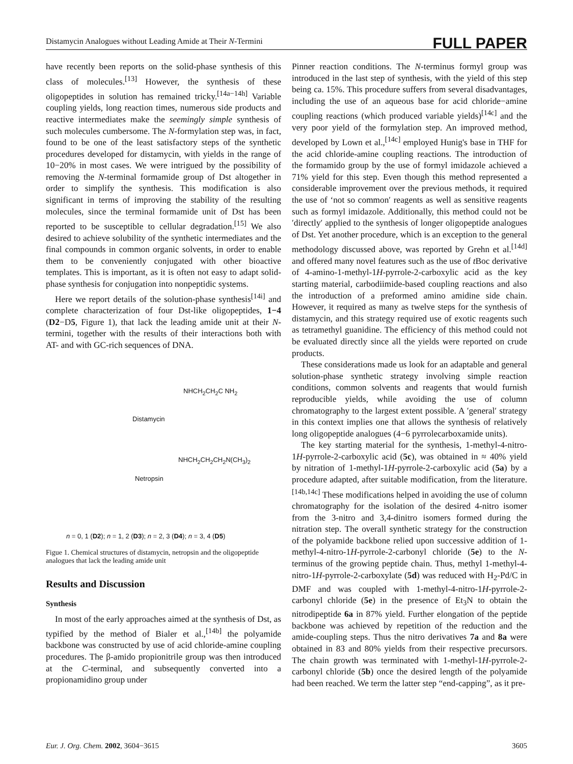Distamycin Analogues without Leading Amide at Their N-Termini FULL PAPER
have recently been reports on the solid-phase synthesis of this class of molecules.<sup>[13]</sup> However, the synthesis of these oligopeptides in solution has remained tricky.<sup>[14a−14h]</sup> Variable coupling yields, long reaction times, numerous side products and reactive intermediates make the seemingly simple synthesis of such molecules cumbersome. The N-formylation step was, in fact, found to be one of the least satisfactory steps of the synthetic procedures developed for distamycin, with yields in the range of 10−20% in most cases. We were intrigued by the possibility of removing the N-terminal formamide group of Dst altogether in order to simplify the synthesis. This modification is also significant in terms of improving the stability of the resulting molecules, since the terminal formamide unit of Dst has been reported to be susceptible to cellular degradation.<sup>[15]</sup> We also desired to achieve solubility of the synthetic intermediates and the final compounds in common organic solvents, in order to enable them to be conveniently conjugated with other bioactive templates. This is important, as it is often not easy to adapt solid-phase synthesis for conjugation into nonpeptidic systems.
Here we report details of the solution-phase synthesis<sup>[14i]</sup> and complete characterization of four Dst-like oligopeptides, 1−4 (D2−D5, Figure 1), that lack the leading amide unit at their N-termini, together with the results of their interactions both with AT- and with GC-rich sequences of DNA.
Distamycin
Netropsin
NHCH<sub>2</sub>CH<sub>2</sub>C NH<sub>2</sub>
NHCH<sub>2</sub>CH<sub>2</sub>CH<sub>2</sub>N(CH<sub>3</sub>)<sub>2</sub>
n = 0, 1 (D2); n = 1, 2 (D3); n = 2, 3 (D4); n = 3, 4 (D5)
Figue 1. Chemical structures of distamycin, netropsin and the oligopeptide analogues that lack the leading amide unit
Results and Discussion
Synthesis
In most of the early approaches aimed at the synthesis of Dst, as typified by the method of Bialer et al.,<sup>[14b]</sup> the polyamide backbone was constructed by use of acid chloride-amine coupling procedures. The β-amido propionitrile group was then introduced at the C-terminal, and subsequently converted into a propionamidino group under
Pinner reaction conditions. The N-terminus formyl group was introduced in the last step of synthesis, with the yield of this step being ca. 15%. This procedure suffers from several disadvantages, including the use of an aqueous base for acid chloride−amine coupling reactions (which produced variable yields)<sup>[14c]</sup> and the very poor yield of the formylation step. An improved method, developed by Lown et al.,<sup>[14c]</sup> employed Hunig's base in THF for the acid chloride-amine coupling reactions. The introduction of the formamido group by the use of formyl imidazole achieved a 71% yield for this step. Even though this method represented a considerable improvement over the previous methods, it required the use of ‘not so common′ reagents as well as sensitive reagents such as formyl imidazole. Additionally, this method could not be ′directly′ applied to the synthesis of longer oligopeptide analogues of Dst. Yet another procedure, which is an exception to the general methodology discussed above, was reported by Grehn et al.<sup>[14d]</sup> and offered many novel features such as the use of t Boc derivative of 4-amino-1-methyl-1H-pyrrole-2-carboxylic acid as the key starting material, carbodiimide-based coupling reactions and also the introduction of a preformed amino amidine side chain. However, it required as many as twelve steps for the synthesis of distamycin, and this strategy required use of exotic reagents such as tetramethyl guanidine. The efficiency of this method could not be evaluated directly since all the yields were reported on crude products.
These considerations made us look for an adaptable and general solution-phase synthetic strategy involving simple reaction conditions, common solvents and reagents that would furnish reproducible yields, while avoiding the use of column chromatography to the largest extent possible. A ′general′ strategy in this context implies one that allows the synthesis of relatively long oligopeptide analogues (4−6 pyrrolecarboxamide units).
The key starting material for the synthesis, 1-methyl-4-nitro-1H-pyrrole-2-carboxylic acid (5c), was obtained in ≈ 40% yield by nitration of 1-methyl-1H-pyrrole-2-carboxylic acid (5a) by a procedure adapted, after suitable modification, from the literature.<sup>[14b,14c]</sup> These modifications helped in avoiding the use of column chromatography for the isolation of the desired 4-nitro isomer from the 3-nitro and 3,4-dinitro isomers formed during the nitration step. The overall synthetic strategy for the construction of the polyamide backbone relied upon successive addition of 1-methyl-4-nitro-1H-pyrrole-2-carbonyl chloride (5e) to the N-terminus of the growing peptide chain. Thus, methyl 1-methyl-4-nitro-1H-pyrrole-2-carboxylate (5d) was reduced with H<sub>2</sub>-Pd/C in DMF and was coupled with 1-methyl-4-nitro-1H-pyrrole-2-carbonyl chloride (5e) in the presence of Et<sub>3</sub>N to obtain the nitrodipeptide 6a in 87% yield. Further elongation of the peptide backbone was achieved by repetition of the reduction and the amide-coupling steps. Thus the nitro derivatives 7a and 8a were obtained in 83 and 80% yields from their respective precursors. The chain growth was terminated with 1-methyl-1H-pyrrole-2-carbonyl chloride (5b) once the desired length of the polyamide had been reached. We term the latter step “end-capping”, as it pre-
Eur. J. Org. Chem. 2002, 3604−3615 3605